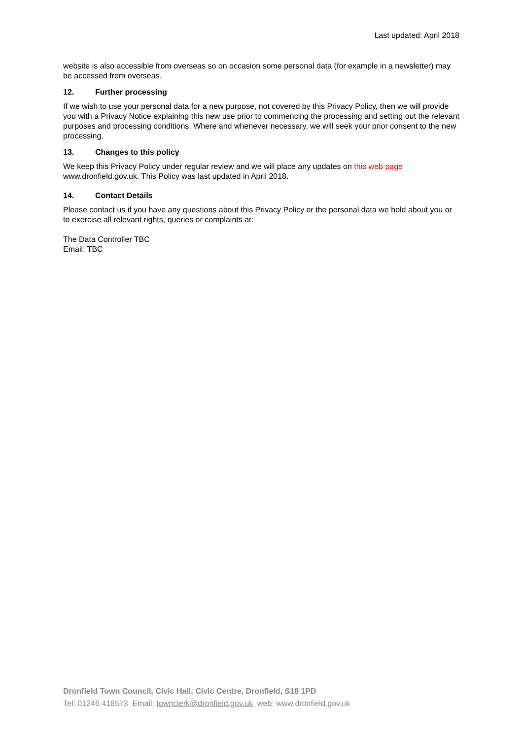Last updated: April 2018
website is also accessible from overseas so on occasion some personal data (for example in a newsletter) may be accessed from overseas.
12. Further processing
If we wish to use your personal data for a new purpose, not covered by this Privacy Policy, then we will provide you with a Privacy Notice explaining this new use prior to commencing the processing and setting out the relevant purposes and processing conditions. Where and whenever necessary, we will seek your prior consent to the new processing.
13. Changes to this policy
We keep this Privacy Policy under regular review and we will place any updates on this web page www.dronfield.gov.uk. This Policy was last updated in April 2018.
14. Contact Details
Please contact us if you have any questions about this Privacy Policy or the personal data we hold about you or to exercise all relevant rights, queries or complaints at:
The Data Controller TBC
Email: TBC
Dronfield Town Council, Civic Hall, Civic Centre, Dronfield, S18 1PD
Tel: 01246 418573 Email: townclerk@dronfield.gov.uk web: www.dronfield.gov.uk